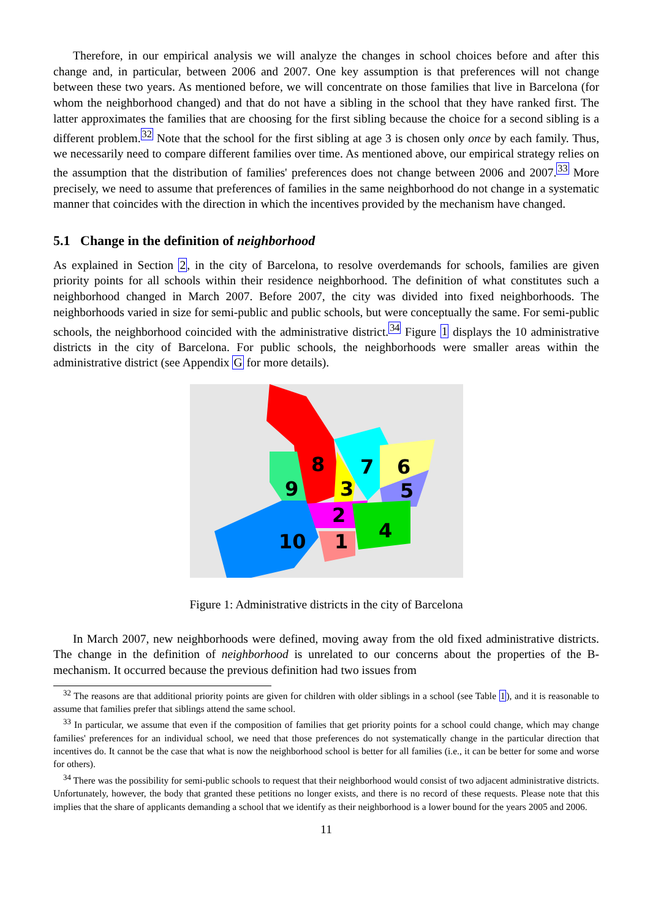Therefore, in our empirical analysis we will analyze the changes in school choices before and after this change and, in particular, between 2006 and 2007. One key assumption is that preferences will not change between these two years. As mentioned before, we will concentrate on those families that live in Barcelona (for whom the neighborhood changed) and that do not have a sibling in the school that they have ranked first. The latter approximates the families that are choosing for the first sibling because the choice for a second sibling is a different problem.<sup>32</sup> Note that the school for the first sibling at age 3 is chosen only once by each family. Thus, we necessarily need to compare different families over time. As mentioned above, our empirical strategy relies on the assumption that the distribution of families' preferences does not change between 2006 and 2007.<sup>33</sup> More precisely, we need to assume that preferences of families in the same neighborhood do not change in a systematic manner that coincides with the direction in which the incentives provided by the mechanism have changed.
5.1 Change in the definition of neighborhood
As explained in Section 2, in the city of Barcelona, to resolve overdemands for schools, families are given priority points for all schools within their residence neighborhood. The definition of what constitutes such a neighborhood changed in March 2007. Before 2007, the city was divided into fixed neighborhoods. The neighborhoods varied in size for semi-public and public schools, but were conceptually the same. For semi-public schools, the neighborhood coincided with the administrative district.<sup>34</sup> Figure 1 displays the 10 administrative districts in the city of Barcelona. For public schools, the neighborhoods were smaller areas within the administrative district (see Appendix G for more details).
8
7
6
9
3
5
2
4
10
1
Figure 1: Administrative districts in the city of Barcelona
In March 2007, new neighborhoods were defined, moving away from the old fixed administrative districts. The change in the definition of neighborhood is unrelated to our concerns about the properties of the B-mechanism. It occurred because the previous definition had two issues from
<sup>32</sup> The reasons are that additional priority points are given for children with older siblings in a school (see Table 1), and it is reasonable to assume that families prefer that siblings attend the same school.
<sup>33</sup> In particular, we assume that even if the composition of families that get priority points for a school could change, which may change families' preferences for an individual school, we need that those preferences do not systematically change in the particular direction that incentives do. It cannot be the case that what is now the neighborhood school is better for all families (i.e., it can be better for some and worse for others).
<sup>34</sup> There was the possibility for semi-public schools to request that their neighborhood would consist of two adjacent administrative districts. Unfortunately, however, the body that granted these petitions no longer exists, and there is no record of these requests. Please note that this implies that the share of applicants demanding a school that we identify as their neighborhood is a lower bound for the years 2005 and 2006.
11